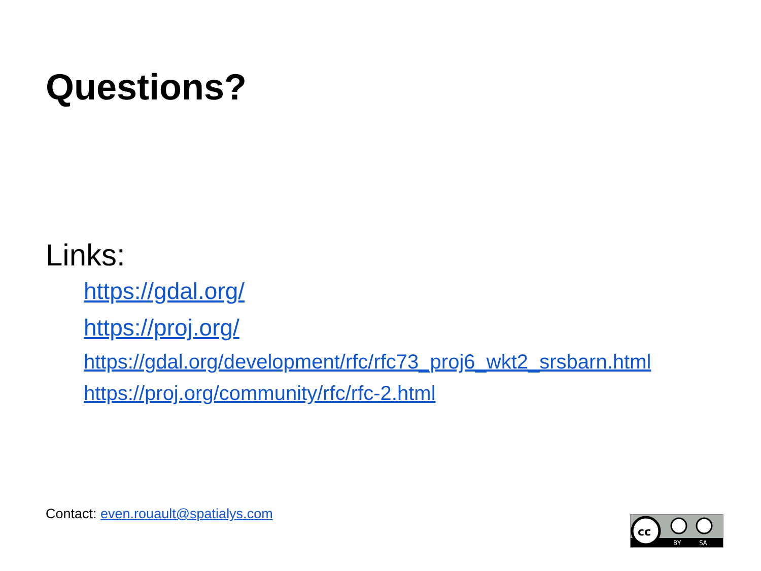Questions?
Links:
https://gdal.org/
https://proj.org/
https://gdal.org/development/rfc/rfc73_proj6_wkt2_srsbarn.html
https://proj.org/community/rfc/rfc-2.html
Contact: even.rouault@spatialys.com
cc
BY
SA